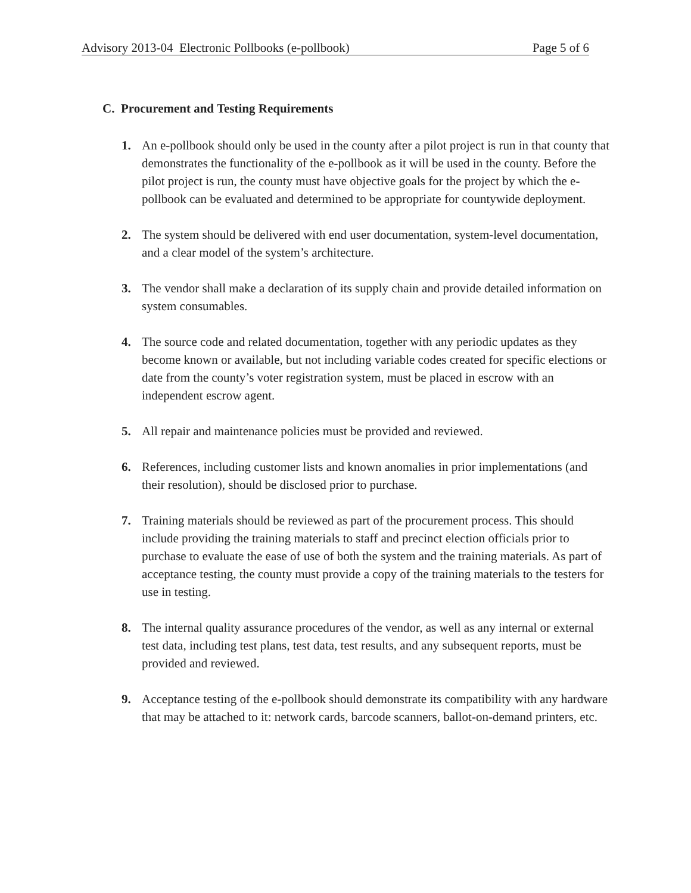Advisory 2013-04 Electronic Pollbooks (e-pollbook) Page 5 of 6
C. Procurement and Testing Requirements
1. An e-pollbook should only be used in the county after a pilot project is run in that county that demonstrates the functionality of the e-pollbook as it will be used in the county. Before the pilot project is run, the county must have objective goals for the project by which the e-pollbook can be evaluated and determined to be appropriate for countywide deployment.
2. The system should be delivered with end user documentation, system-level documentation, and a clear model of the system’s architecture.
3. The vendor shall make a declaration of its supply chain and provide detailed information on system consumables.
4. The source code and related documentation, together with any periodic updates as they become known or available, but not including variable codes created for specific elections or date from the county’s voter registration system, must be placed in escrow with an independent escrow agent.
5. All repair and maintenance policies must be provided and reviewed.
6. References, including customer lists and known anomalies in prior implementations (and their resolution), should be disclosed prior to purchase.
7. Training materials should be reviewed as part of the procurement process. This should include providing the training materials to staff and precinct election officials prior to purchase to evaluate the ease of use of both the system and the training materials. As part of acceptance testing, the county must provide a copy of the training materials to the testers for use in testing.
8. The internal quality assurance procedures of the vendor, as well as any internal or external test data, including test plans, test data, test results, and any subsequent reports, must be provided and reviewed.
9. Acceptance testing of the e-pollbook should demonstrate its compatibility with any hardware that may be attached to it: network cards, barcode scanners, ballot-on-demand printers, etc.